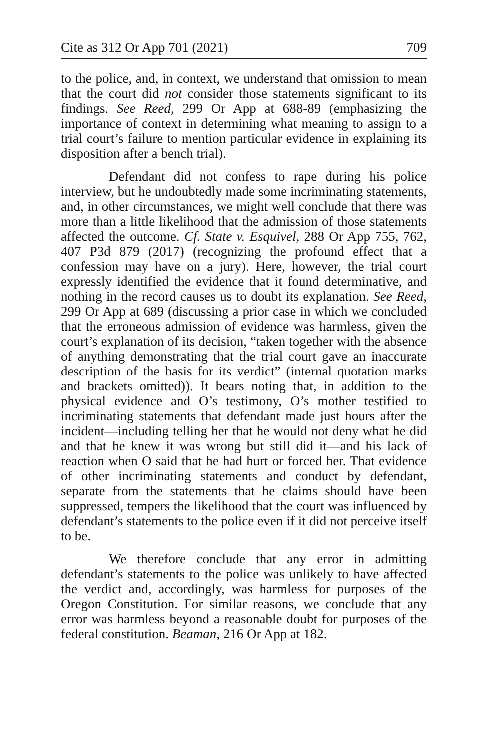Cite as 312 Or App 701 (2021) 709
to the police, and, in context, we understand that omission to mean that the court did not consider those statements significant to its findings. See Reed, 299 Or App at 688-89 (emphasizing the importance of context in determining what meaning to assign to a trial court’s failure to mention particular evidence in explaining its disposition after a bench trial).
Defendant did not confess to rape during his police interview, but he undoubtedly made some incriminating statements, and, in other circumstances, we might well conclude that there was more than a little likelihood that the admission of those statements affected the outcome. Cf. State v. Esquivel, 288 Or App 755, 762, 407 P3d 879 (2017) (recognizing the profound effect that a confession may have on a jury). Here, however, the trial court expressly identified the evidence that it found determinative, and nothing in the record causes us to doubt its explanation. See Reed, 299 Or App at 689 (discussing a prior case in which we concluded that the erroneous admission of evidence was harmless, given the court’s explanation of its decision, “taken together with the absence of anything demonstrating that the trial court gave an inaccurate description of the basis for its verdict” (internal quotation marks and brackets omitted)). It bears noting that, in addition to the physical evidence and O’s testimony, O’s mother testified to incriminating statements that defendant made just hours after the incident—including telling her that he would not deny what he did and that he knew it was wrong but still did it—and his lack of reaction when O said that he had hurt or forced her. That evidence of other incriminating statements and conduct by defendant, separate from the statements that he claims should have been suppressed, tempers the likelihood that the court was influenced by defendant’s statements to the police even if it did not perceive itself to be.
We therefore conclude that any error in admitting defendant’s statements to the police was unlikely to have affected the verdict and, accordingly, was harmless for purposes of the Oregon Constitution. For similar reasons, we conclude that any error was harmless beyond a reasonable doubt for purposes of the federal constitution. Beaman, 216 Or App at 182.